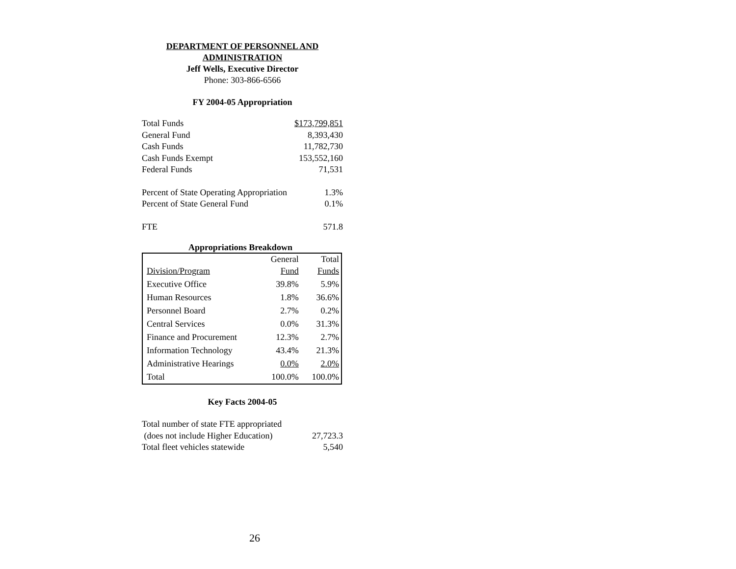DEPARTMENT OF PERSONNEL AND
ADMINISTRATION
Jeff Wells, Executive Director
Phone: 303-866-6566
FY 2004-05 Appropriation
| Total Funds | $173,799,851 |
| General Fund | 8,393,430 |
| Cash Funds | 11,782,730 |
| Cash Funds Exempt | 153,552,160 |
| Federal Funds | 71,531 |
| Percent of State Operating Appropriation | 1.3% |
| Percent of State General Fund | 0.1% |
| FTE | 571.8 |
Appropriations Breakdown
| | General | Total |
| Division/Program | Fund | Funds |
| Executive Office | 39.8% | 5.9% |
| Human Resources | 1.8% | 36.6% |
| Personnel Board | 2.7% | 0.2% |
| Central Services | 0.0% | 31.3% |
| Finance and Procurement | 12.3% | 2.7% |
| Information Technology | 43.4% | 21.3% |
| Administrative Hearings | 0.0% | 2.0% |
| Total | 100.0% | 100.0% |
Key Facts 2004-05
| Total number of state FTE appropriated | |
| (does not include Higher Education) | 27,723.3 |
| Total fleet vehicles statewide | 5,540 |
26